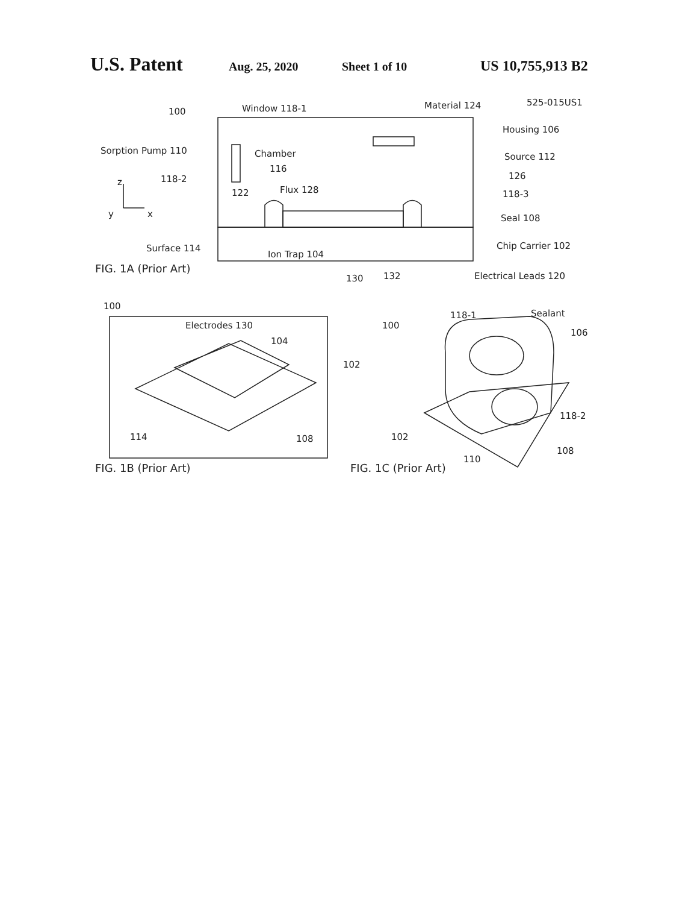U.S. Patent Aug. 25, 2020 Sheet 1 of 10 US 10,755,913 B2
100
Window 118-1
Material 124
525-015US1
Housing 106
Sorption Pump 110
Chamber
116
Source 112
126
118-2
Flux 128
118-3
122
z
y
x
Seal 108
Surface 114
Chip Carrier 102
Ion Trap 104
FIG. 1A (Prior Art)
130
132
Electrical Leads 120
100
Electrodes 130
104
102
114
108
FIG. 1B (Prior Art)
118-1
Sealant
100
106
118-2
102
108
110
FIG. 1C (Prior Art)